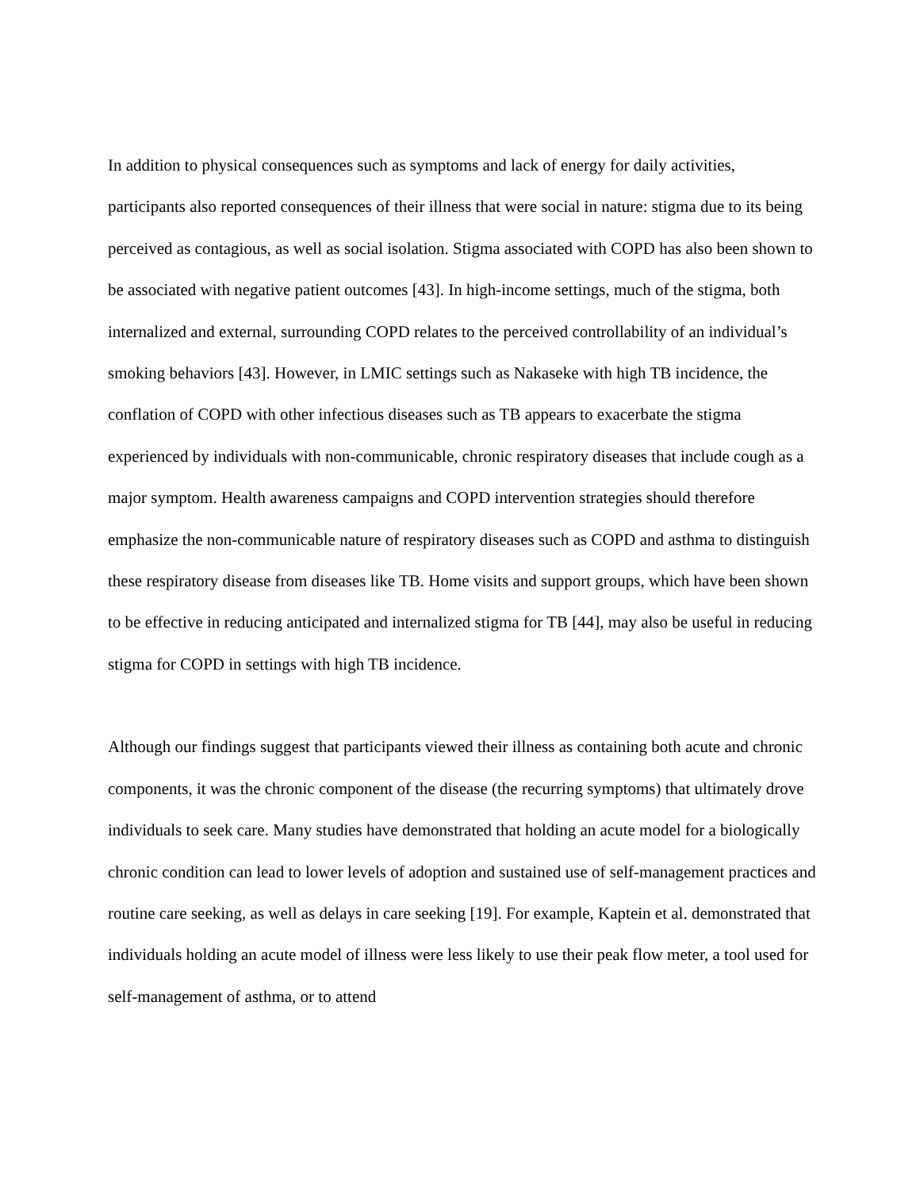In addition to physical consequences such as symptoms and lack of energy for daily activities, participants also reported consequences of their illness that were social in nature: stigma due to its being perceived as contagious, as well as social isolation. Stigma associated with COPD has also been shown to be associated with negative patient outcomes [43]. In high-income settings, much of the stigma, both internalized and external, surrounding COPD relates to the perceived controllability of an individual’s smoking behaviors [43]. However, in LMIC settings such as Nakaseke with high TB incidence, the conflation of COPD with other infectious diseases such as TB appears to exacerbate the stigma experienced by individuals with non-communicable, chronic respiratory diseases that include cough as a major symptom. Health awareness campaigns and COPD intervention strategies should therefore emphasize the non-communicable nature of respiratory diseases such as COPD and asthma to distinguish these respiratory disease from diseases like TB. Home visits and support groups, which have been shown to be effective in reducing anticipated and internalized stigma for TB [44], may also be useful in reducing stigma for COPD in settings with high TB incidence.
Although our findings suggest that participants viewed their illness as containing both acute and chronic components, it was the chronic component of the disease (the recurring symptoms) that ultimately drove individuals to seek care. Many studies have demonstrated that holding an acute model for a biologically chronic condition can lead to lower levels of adoption and sustained use of self-management practices and routine care seeking, as well as delays in care seeking [19]. For example, Kaptein et al. demonstrated that individuals holding an acute model of illness were less likely to use their peak flow meter, a tool used for self-management of asthma, or to attend